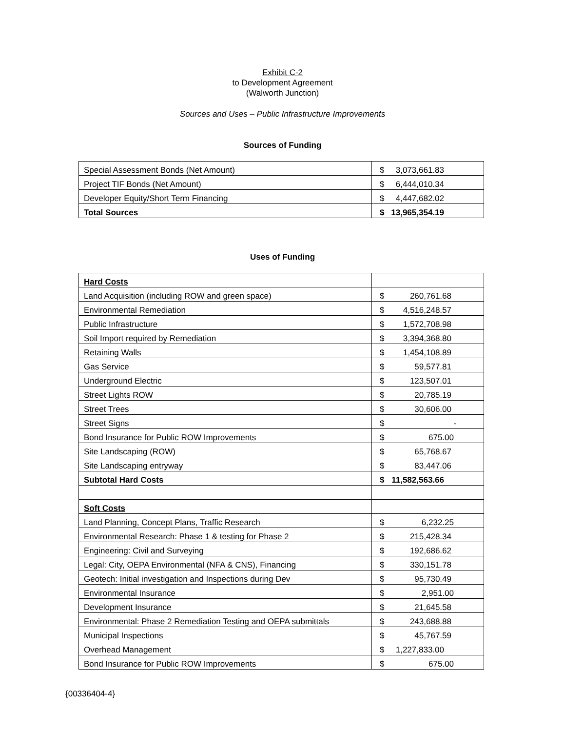Exhibit C-2
to Development Agreement
(Walworth Junction)
Sources and Uses – Public Infrastructure Improvements
Sources of Funding
| Special Assessment Bonds (Net Amount) | $ 3,073,661.83 |
| Project TIF Bonds (Net Amount) | $ 6,444,010.34 |
| Developer Equity/Short Term Financing | $ 4,447,682.02 |
| Total Sources | $ 13,965,354.19 |
Uses of Funding
| Hard Costs | |
| Land Acquisition (including ROW and green space) | $ 260,761.68 |
| Environmental Remediation | $ 4,516,248.57 |
| Public Infrastructure | $ 1,572,708.98 |
| Soil Import required by Remediation | $ 3,394,368.80 |
| Retaining Walls | $ 1,454,108.89 |
| Gas Service | $ 59,577.81 |
| Underground Electric | $ 123,507.01 |
| Street Lights ROW | $ 20,785.19 |
| Street Trees | $ 30,606.00 |
| Street Signs | $ - |
| Bond Insurance for Public ROW Improvements | $ 675.00 |
| Site Landscaping (ROW) | $ 65,768.67 |
| Site Landscaping entryway | $ 83,447.06 |
| Subtotal Hard Costs | $ 11,582,563.66 |
| Soft Costs | |
| Land Planning, Concept Plans, Traffic Research | $ 6,232.25 |
| Environmental Research: Phase 1 & testing for Phase 2 | $ 215,428.34 |
| Engineering: Civil and Surveying | $ 192,686.62 |
| Legal: City, OEPA Environmental (NFA & CNS), Financing | $ 330,151.78 |
| Geotech: Initial investigation and Inspections during Dev | $ 95,730.49 |
| Environmental Insurance | $ 2,951.00 |
| Development Insurance | $ 21,645.58 |
| Environmental: Phase 2 Remediation Testing and OEPA submittals | $ 243,688.88 |
| Municipal Inspections | $ 45,767.59 |
| Overhead Management | $ 1,227,833.00 |
| Bond Insurance for Public ROW Improvements | $ 675.00 |
{00336404-4}